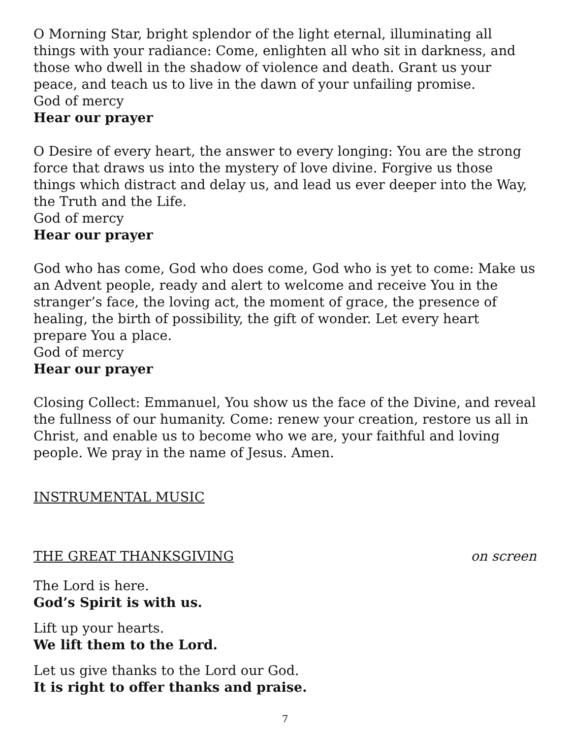O Morning Star, bright splendor of the light eternal, illuminating all things with your radiance: Come, enlighten all who sit in darkness, and those who dwell in the shadow of violence and death. Grant us your peace, and teach us to live in the dawn of your unfailing promise.
God of mercy
Hear our prayer
O Desire of every heart, the answer to every longing: You are the strong force that draws us into the mystery of love divine. Forgive us those things which distract and delay us, and lead us ever deeper into the Way, the Truth and the Life.
God of mercy
Hear our prayer
God who has come, God who does come, God who is yet to come: Make us an Advent people, ready and alert to welcome and receive You in the stranger’s face, the loving act, the moment of grace, the presence of healing, the birth of possibility, the gift of wonder. Let every heart prepare You a place.
God of mercy
Hear our prayer
Closing Collect: Emmanuel, You show us the face of the Divine, and reveal the fullness of our humanity. Come: renew your creation, restore us all in Christ, and enable us to become who we are, your faithful and loving people. We pray in the name of Jesus. Amen.
INSTRUMENTAL MUSIC
THE GREAT THANKSGIVING on screen
The Lord is here.
God’s Spirit is with us.
Lift up your hearts.
We lift them to the Lord.
Let us give thanks to the Lord our God.
It is right to offer thanks and praise.
7